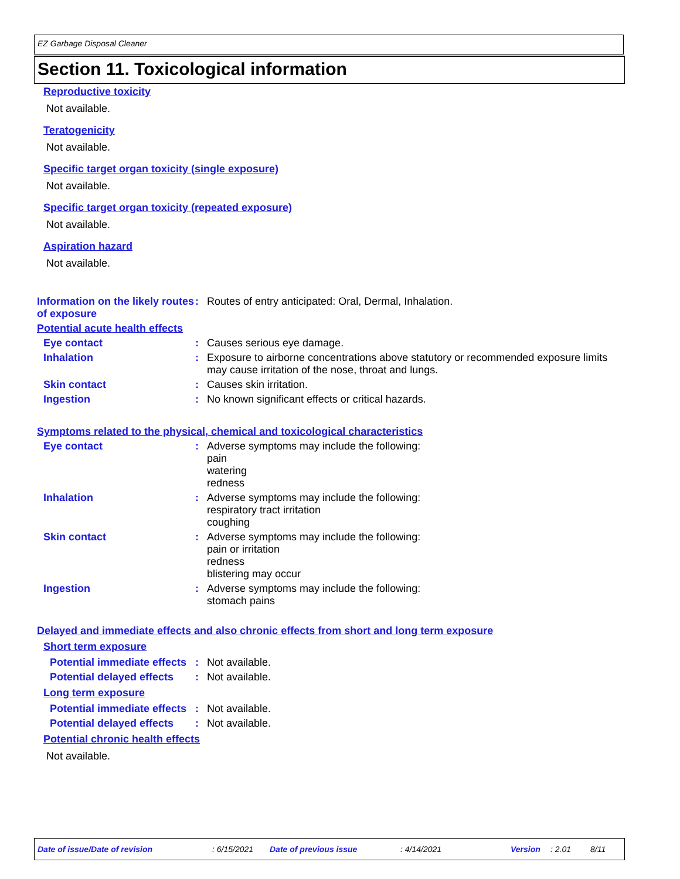EZ Garbage Disposal Cleaner
Section 11. Toxicological information
Reproductive toxicity
Not available.
Teratogenicity
Not available.
Specific target organ toxicity (single exposure)
Not available.
Specific target organ toxicity (repeated exposure)
Not available.
Aspiration hazard
Not available.
Information on the likely routes of exposure
: Routes of entry anticipated: Oral, Dermal, Inhalation.
Potential acute health effects
Eye contact : Causes serious eye damage.
Inhalation : Exposure to airborne concentrations above statutory or recommended exposure limits may cause irritation of the nose, throat and lungs.
Skin contact : Causes skin irritation.
Ingestion : No known significant effects or critical hazards.
Symptoms related to the physical, chemical and toxicological characteristics
Eye contact : Adverse symptoms may include the following:
pain
watering
redness
Inhalation : Adverse symptoms may include the following:
respiratory tract irritation
coughing
Skin contact : Adverse symptoms may include the following:
pain or irritation
redness
blistering may occur
Ingestion : Adverse symptoms may include the following:
stomach pains
Delayed and immediate effects and also chronic effects from short and long term exposure
Short term exposure
Potential immediate effects
: Not available.
Potential delayed effects
: Not available.
Long term exposure
Potential immediate effects
: Not available.
Potential delayed effects
: Not available.
Potential chronic health effects
Not available.
Date of issue/Date of revision: 6/15/2021 Date of previous issue: 4/14/2021 Version: 2.01 8/11